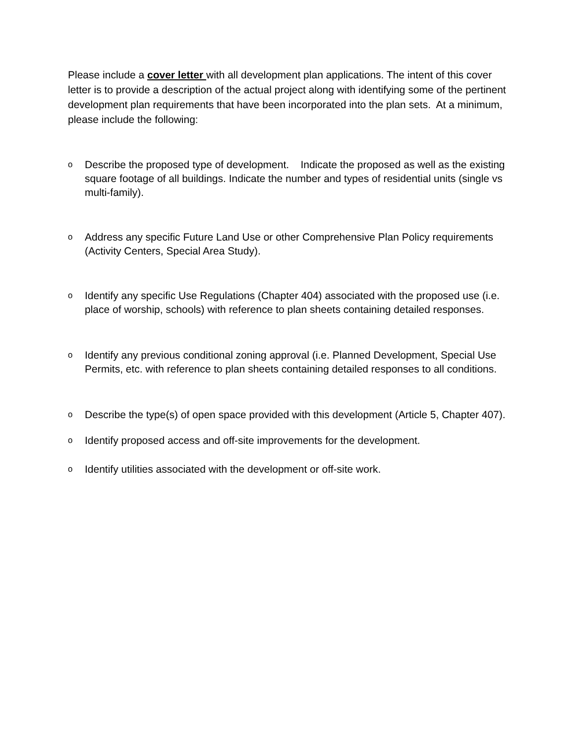Please include a cover letter with all development plan applications. The intent of this cover letter is to provide a description of the actual project along with identifying some of the pertinent development plan requirements that have been incorporated into the plan sets. At a minimum, please include the following:
o Describe the proposed type of development. Indicate the proposed as well as the existing square footage of all buildings. Indicate the number and types of residential units (single vs multi-family).
o Address any specific Future Land Use or other Comprehensive Plan Policy requirements (Activity Centers, Special Area Study).
o Identify any specific Use Regulations (Chapter 404) associated with the proposed use (i.e. place of worship, schools) with reference to plan sheets containing detailed responses.
o Identify any previous conditional zoning approval (i.e. Planned Development, Special Use Permits, etc. with reference to plan sheets containing detailed responses to all conditions.
o Describe the type(s) of open space provided with this development (Article 5, Chapter 407).
o Identify proposed access and off-site improvements for the development.
o Identify utilities associated with the development or off-site work.